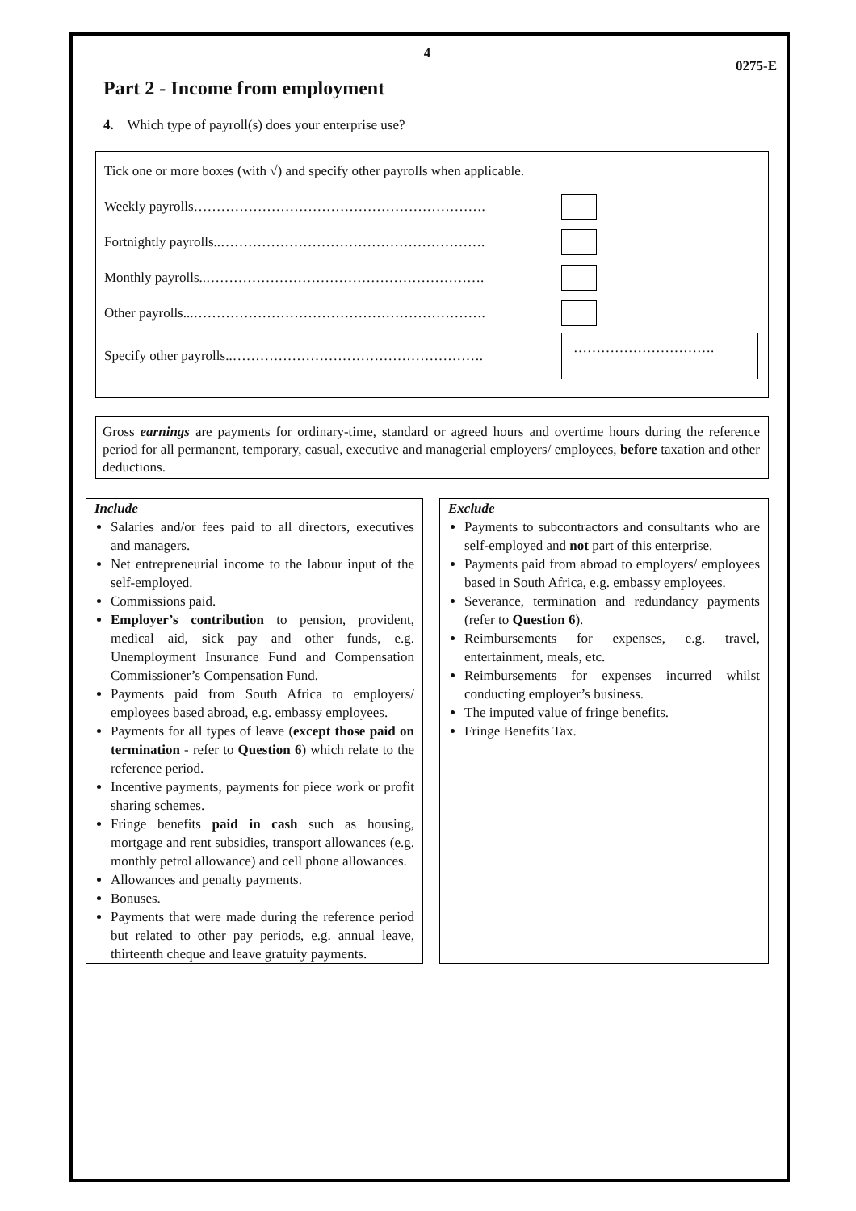4
0275-E
Part 2 - Income from employment
4. Which type of payroll(s) does your enterprise use?
Tick one or more boxes (with √) and specify other payrolls when applicable.
Weekly payrolls……………………………………………………….
Fortnightly payrolls..………………………………………………….
Monthly payrolls..…………………………………………………….
Other payrolls...……………………………………………………….
Specify other payrolls..………………………………………………. ………………………….
Gross earnings are payments for ordinary-time, standard or agreed hours and overtime hours during the reference period for all permanent, temporary, casual, executive and managerial employers/ employees, before taxation and other deductions.
Include
Salaries and/or fees paid to all directors, executives and managers.
Net entrepreneurial income to the labour input of the self-employed.
Commissions paid.
Employer’s contribution to pension, provident, medical aid, sick pay and other funds, e.g. Unemployment Insurance Fund and Compensation Commissioner’s Compensation Fund.
Payments paid from South Africa to employers/ employees based abroad, e.g. embassy employees.
Payments for all types of leave (except those paid on termination - refer to Question 6) which relate to the reference period.
Incentive payments, payments for piece work or profit sharing schemes.
Fringe benefits paid in cash such as housing, mortgage and rent subsidies, transport allowances (e.g. monthly petrol allowance) and cell phone allowances.
Allowances and penalty payments.
Bonuses.
Payments that were made during the reference period but related to other pay periods, e.g. annual leave, thirteenth cheque and leave gratuity payments.
Exclude
Payments to subcontractors and consultants who are self-employed and not part of this enterprise.
Payments paid from abroad to employers/ employees based in South Africa, e.g. embassy employees.
Severance, termination and redundancy payments (refer to Question 6).
Reimbursements for expenses, e.g. travel, entertainment, meals, etc.
Reimbursements for expenses incurred whilst conducting employer’s business.
The imputed value of fringe benefits.
Fringe Benefits Tax.